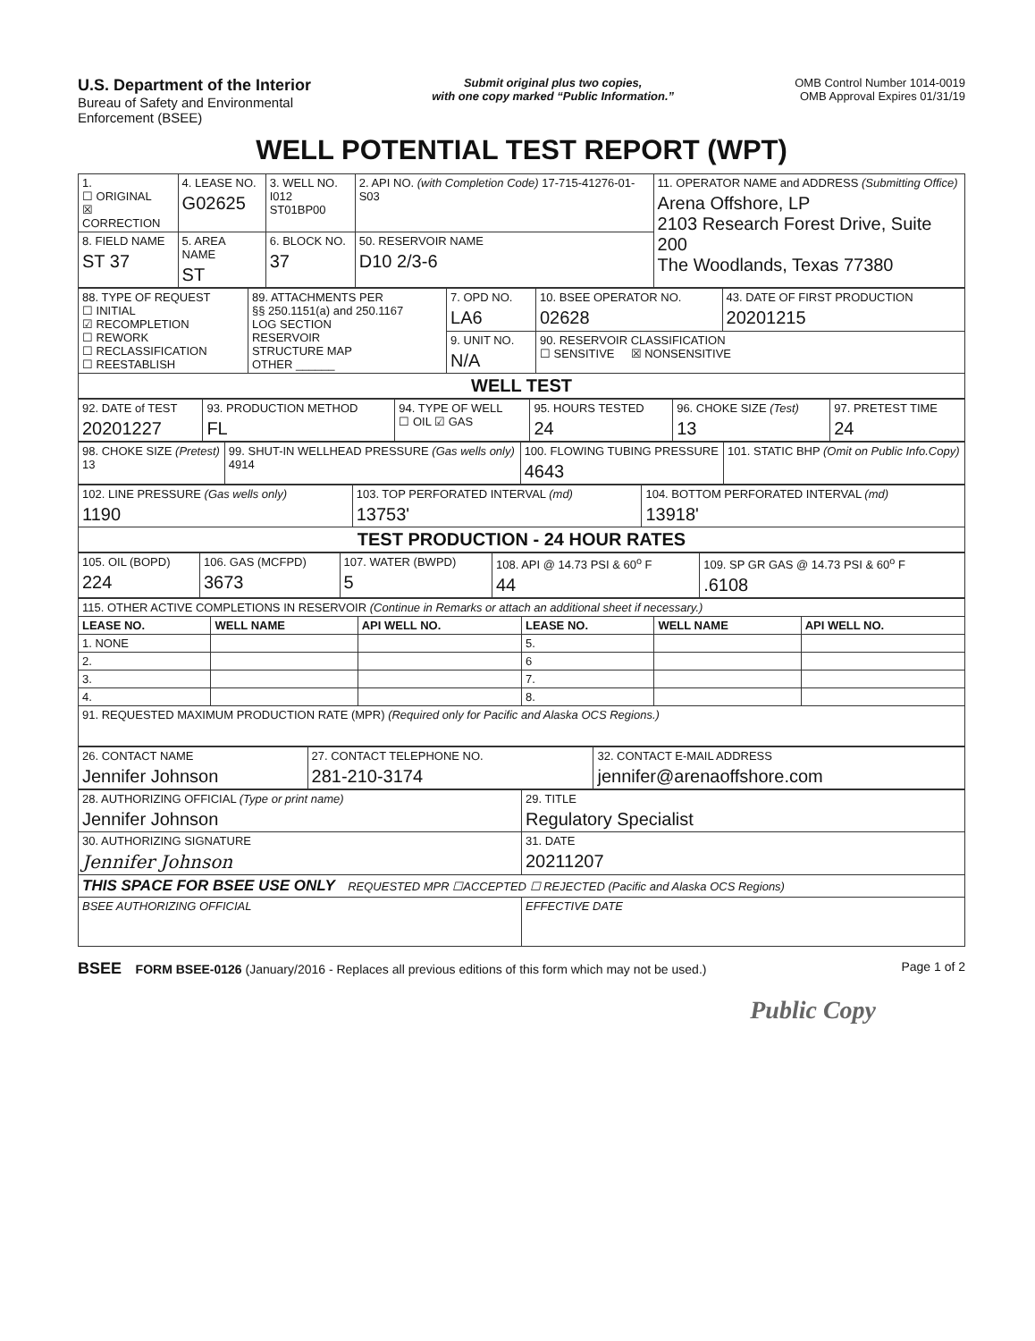U.S. Department of the Interior
Bureau of Safety and Environmental
Enforcement (BSEE)
Submit original plus two copies,
with one copy marked “Public Information.”
OMB Control Number 1014-0019
OMB Approval Expires 01/31/19
WELL POTENTIAL TEST REPORT (WPT)
| 1. ☐ ORIGINAL ☒ CORRECTION | 4. LEASE NO. G02625 | 3. WELL NO. I012 ST01BP00 | 2. API NO. (with Completion Code) 17-715-41276-01-S03 | 11. OPERATOR NAME and ADDRESS (Submitting Office) Arena Offshore, LP 2103 Research Forest Drive, Suite 200 The Woodlands, Texas 77380 |
| 8. FIELD NAME ST 37 | 5. AREA NAME ST | 6. BLOCK NO. 37 | 50. RESERVOIR NAME D10 2/3-6 | |
| 88. TYPE OF REQUEST ☐ INITIAL ☑ RECOMPLETION ☐ REWORK ☐ RECLASSIFICATION ☐ REESTABLISH | 89. ATTACHMENTS PER §§ 250.1151(a) and 250.1167 LOG SECTION RESERVOIR STRUCTURE MAP OTHER ______ | 7. OPD NO. LA6 | 10. BSEE OPERATOR NO. 02628 | 43. DATE OF FIRST PRODUCTION 20201215 |
| | | 9. UNIT NO. N/A | 90. RESERVOIR CLASSIFICATION ☐ SENSITIVE ☒ NONSENSITIVE | |
| WELL TEST | | | | |
| 92. DATE of TEST 20201227 | 93. PRODUCTION METHOD FL | 94. TYPE OF WELL ☐ OIL ☑ GAS | 95. HOURS TESTED 24 | 96. CHOKE SIZE (Test) 13 | 97. PRETEST TIME 24 |
| 98. CHOKE SIZE (Pretest) 13 | 99. SHUT-IN WELLHEAD PRESSURE (Gas wells only) 4914 | 100. FLOWING TUBING PRESSURE 4643 | 101. STATIC BHP (Omit on Public Info.Copy) |
| 102. LINE PRESSURE (Gas wells only) 1190 | 103. TOP PERFORATED INTERVAL (md) 13753' | 104. BOTTOM PERFORATED INTERVAL (md) 13918' |
| TEST PRODUCTION - 24 HOUR RATES | | |
| 105. OIL (BOPD) 224 | 106. GAS (MCFPD) 3673 | 107. WATER (BWPD) 5 | 108. API @ 14.73 PSI & 60<sup>o</sup> F 44 | 109. SP GR GAS @ 14.73 PSI & 60<sup>o</sup> F .6108 |
| 115. OTHER ACTIVE COMPLETIONS IN RESERVOIR (Continue in Remarks or attach an additional sheet if necessary.) | | | | | |
| LEASE NO. | WELL NAME | API WELL NO. | LEASE NO. | WELL NAME | API WELL NO. |
| 1. NONE | | | 5. | | |
| 2. | | | 6 | | |
| 3. | | | 7. | | |
| 4. | | | 8. | | |
| 91. REQUESTED MAXIMUM PRODUCTION RATE (MPR) (Required only for Pacific and Alaska OCS Regions.) | | | | | |
| 26. CONTACT NAME Jennifer Johnson | 27. CONTACT TELEPHONE NO. 281-210-3174 | 32. CONTACT E-MAIL ADDRESS jennifer@arenaoffshore.com |
| 28. AUTHORIZING OFFICIAL (Type or print name) Jennifer Johnson | 29. TITLE Regulatory Specialist |
| 30. AUTHORIZING SIGNATURE Jennifer Johnson | 31. DATE 20211207 |
| THIS SPACE FOR BSEE USE ONLY REQUESTED MPR ☐ACCEPTED ☐ REJECTED (Pacific and Alaska OCS Regions) | |
| BSEE AUTHORIZING OFFICIAL | EFFECTIVE DATE |
BSEE FORM BSEE-0126 (January/2016 - Replaces all previous editions of this form which may not be used.)
Page 1 of 2
Public Copy